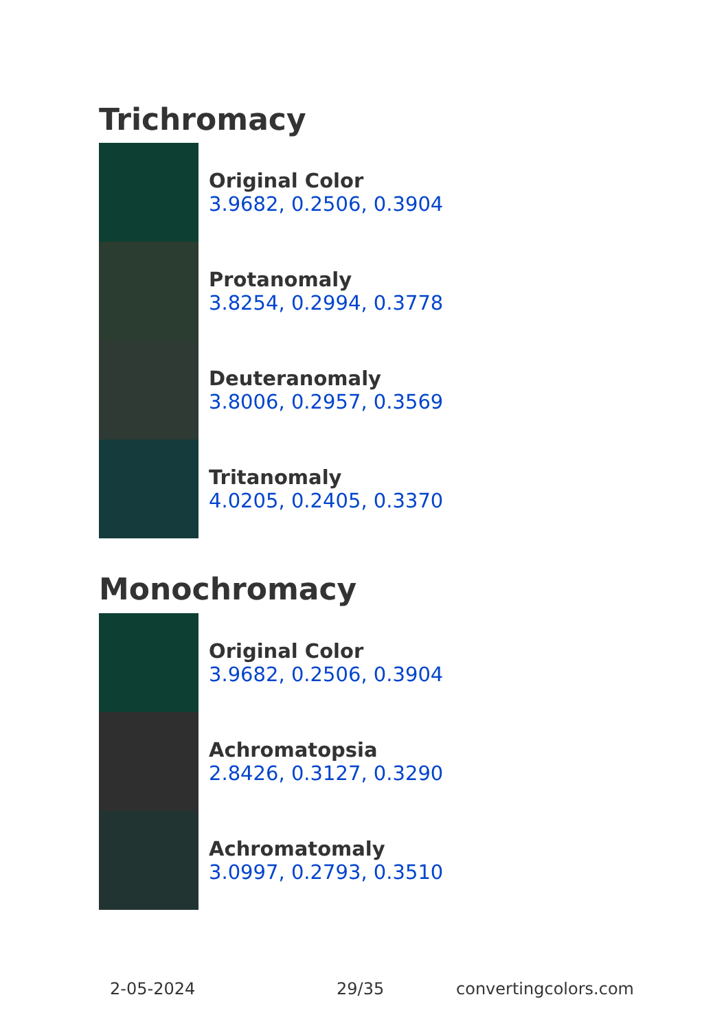Trichromacy
Original Color
3.9682, 0.2506, 0.3904
Protanomaly
3.8254, 0.2994, 0.3778
Deuteranomaly
3.8006, 0.2957, 0.3569
Tritanomaly
4.0205, 0.2405, 0.3370
Monochromacy
Original Color
3.9682, 0.2506, 0.3904
Achromatopsia
2.8426, 0.3127, 0.3290
Achromatomaly
3.0997, 0.2793, 0.3510
2-05-2024 29/35 convertingcolors.com